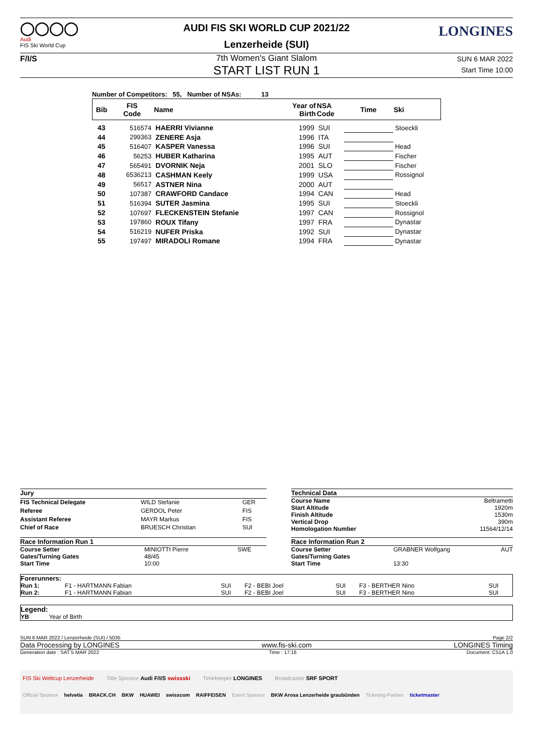◯◯◯◯
Audi
FIS Ski World Cup
F/I/S
LONGINES
AUDI FIS SKI WORLD CUP 2021/22
Lenzerheide (SUI)
7th Women's Giant Slalom
SUN 6 MAR 2022
Start Time 10:00
START LIST RUN 1
Number of Competitors: 55, Number of NSAs: 13
| Bib | FIS Code | Name | Year of Birth | NSA Code | Time | Ski |
| --- | --- | --- | --- | --- | --- | --- |
| 43 | 516574 | HAERRI Vivianne | 1999 | SUI | | Stoeckli |
| 44 | 299363 | ZENERE Asja | 1996 | ITA | | |
| 45 | 516407 | KASPER Vanessa | 1996 | SUI | | Head |
| 46 | 56253 | HUBER Katharina | 1995 | AUT | | Fischer |
| 47 | 565491 | DVORNIK Neja | 2001 | SLO | | Fischer |
| 48 | 6536213 | CASHMAN Keely | 1999 | USA | | Rossignol |
| 49 | 56517 | ASTNER Nina | 2000 | AUT | | |
| 50 | 107387 | CRAWFORD Candace | 1994 | CAN | | Head |
| 51 | 516394 | SUTER Jasmina | 1995 | SUI | | Stoeckli |
| 52 | 107697 | FLECKENSTEIN Stefanie | 1997 | CAN | | Rossignol |
| 53 | 197860 | ROUX Tifany | 1997 | FRA | | Dynastar |
| 54 | 516219 | NUFER Priska | 1992 | SUI | | Dynastar |
| 55 | 197497 | MIRADOLI Romane | 1994 | FRA | | Dynastar |
| Jury | | |
| FIS Technical Delegate | WILD Stefanie | GER |
| Referee | GERDOL Peter | FIS |
| Assistant Referee | MAYR Markus | FIS |
| Chief of Race | BRUESCH Christian | SUI |
| Technical Data | |
| Course Name | Beltrametti |
| Start Altitude | 1920m |
| Finish Altitude | 1530m |
| Vertical Drop | 390m |
| Homologation Number | 11564/12/14 |
| Race Information Run 1 | | |
| Course Setter | MINIOTTI Pierre | SWE |
| Gates/Turning Gates | 48/45 | |
| Start Time | 10:00 | |
| Race Information Run 2 | | |
| Course Setter | GRABNER Wolfgang | AUT |
| Gates/Turning Gates | | |
| Start Time | 13:30 | |
| Forerunners: | | | | | | |
| Run 1: | F1 - HARTMANN Fabian | SUI | F2 - BEBI Joel | SUI | F3 - BERTHER Nino | SUI |
| Run 2: | F1 - HARTMANN Fabian | SUI | F2 - BEBI Joel | SUI | F3 - BERTHER Nino | SUI |
Legend:
YB Year of Birth
SUN 6 MAR 2022 / Lenzerheide (SUI) / 5035 Page 2/2
Data Processing by LONGINES www.fis-ski.com LONGINES Timing
Generation date : SAT 5 MAR 2022 Time : 17:16 Document: C51A 1.0
FIS Ski Weltcup Lenzerheide Title Sponsor Audi F/I/S swissski Timekeeper LONGINES Broadcaster SRF SPORT
Official Sponsor helvetia BRACK.CH BKW HUAWEI swisscom RAIFFEISEN Event Sponsor BKW Arosa Lenzerheide graubünden Ticketing-Partner ticketmaster